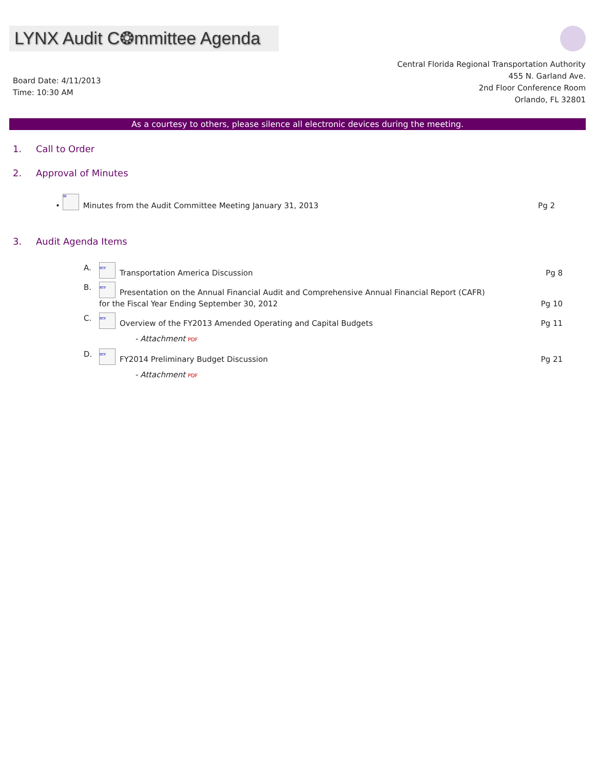LYNX Audit C❂mmittee Agenda
Board Date: 4/11/2013
Time: 10:30 AM
Central Florida Regional Transportation Authority
455 N. Garland Ave.
2nd Floor Conference Room
Orlando, FL 32801
As a courtesy to others, please silence all electronic devices during the meeting.
1. Call to Order
2. Approval of Minutes
• W Minutes from the Audit Committee Meeting January 31, 2013
Pg 2
3. Audit Agenda Items
A. RTF Transportation America Discussion
Pg 8
B. RTF Presentation on the Annual Financial Audit and Comprehensive Annual Financial Report (CAFR)
for the Fiscal Year Ending September 30, 2012
Pg 10
C. RTF Overview of the FY2013 Amended Operating and Capital Budgets
Pg 11
- Attachment PDF
D. RTF FY2014 Preliminary Budget Discussion
Pg 21
- Attachment PDF